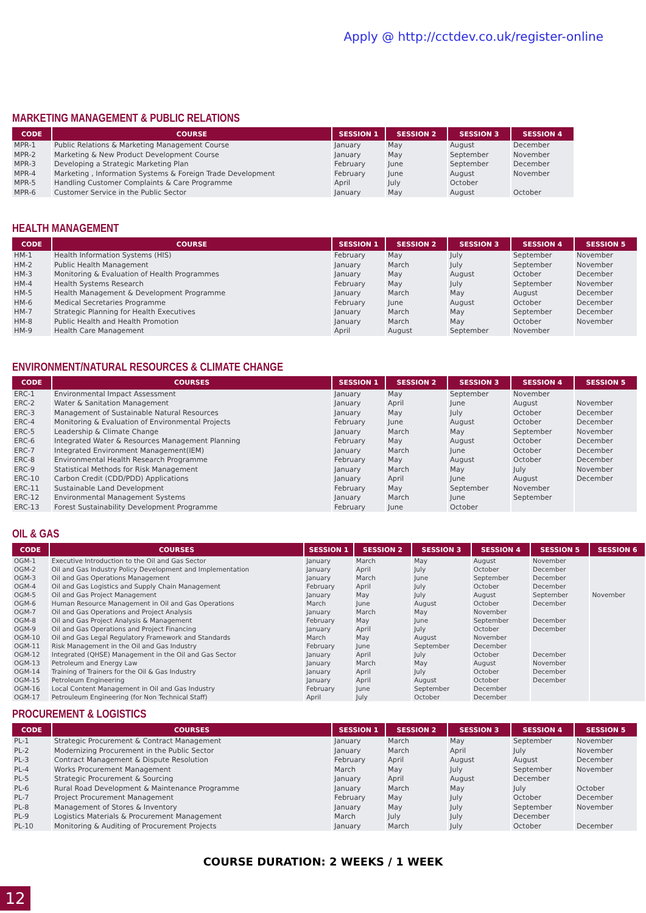Apply @ http://cctdev.co.uk/register-online
MARKETING MANAGEMENT & PUBLIC RELATIONS
| CODE | COURSE | SESSION 1 | SESSION 2 | SESSION 3 | SESSION 4 |
| --- | --- | --- | --- | --- | --- |
| MPR-1 | Public Relations & Marketing Management Course | January | May | August | December |
| MPR-2 | Marketing & New Product Development Course | January | May | September | November |
| MPR-3 | Developing a Strategic Marketing Plan | February | June | September | December |
| MPR-4 | Marketing , Information Systems & Foreign Trade Development | February | June | August | November |
| MPR-5 | Handling Customer Complaints & Care Programme | April | July | October | |
| MPR-6 | Customer Service in the Public Sector | January | May | August | October |
HEALTH MANAGEMENT
| CODE | COURSE | SESSION 1 | SESSION 2 | SESSION 3 | SESSION 4 | SESSION 5 |
| --- | --- | --- | --- | --- | --- | --- |
| HM-1 | Health Information Systems (HIS) | February | May | July | September | November |
| HM-2 | Public Health Management | January | March | July | September | November |
| HM-3 | Monitoring & Evaluation of Health Programmes | January | May | August | October | December |
| HM-4 | Health Systems Research | February | May | July | September | November |
| HM-5 | Health Management & Development Programme | January | March | May | August | December |
| HM-6 | Medical Secretaries Programme | February | June | August | October | December |
| HM-7 | Strategic Planning for Health Executives | January | March | May | September | December |
| HM-8 | Public Health and Health Promotion | January | March | May | October | November |
| HM-9 | Health Care Management | April | August | September | November | |
ENVIRONMENT/NATURAL RESOURCES & CLIMATE CHANGE
| CODE | COURSES | SESSION 1 | SESSION 2 | SESSION 3 | SESSION 4 | SESSION 5 |
| --- | --- | --- | --- | --- | --- | --- |
| ERC-1 | Environmental Impact Assessment | January | May | September | November | |
| ERC-2 | Water & Sanitation Management | January | April | June | August | November |
| ERC-3 | Management of Sustainable Natural Resources | January | May | July | October | December |
| ERC-4 | Monitoring & Evaluation of Environmental Projects | February | June | August | October | December |
| ERC-5 | Leadership & Climate Change | January | March | May | September | November |
| ERC-6 | Integrated Water & Resources Management Planning | February | May | August | October | December |
| ERC-7 | Integrated Environment Management(IEM) | January | March | June | October | December |
| ERC-8 | Environmental Health Research Programme | February | May | August | October | December |
| ERC-9 | Statistical Methods for Risk Management | January | March | May | July | November |
| ERC-10 | Carbon Credit (CDD/PDD) Applications | January | April | June | August | December |
| ERC-11 | Sustainable Land Development | February | May | September | November | |
| ERC-12 | Environmental Management Systems | January | March | June | September | |
| ERC-13 | Forest Sustainability Development Programme | February | June | October | | |
OIL & GAS
| CODE | COURSES | SESSION 1 | SESSION 2 | SESSION 3 | SESSION 4 | SESSION 5 | SESSION 6 |
| --- | --- | --- | --- | --- | --- | --- | --- |
| OGM-1 | Executive Introduction to the Oil and Gas Sector | January | March | May | August | November | |
| OGM-2 | Oil and Gas Industry Policy Development and Implementation | January | April | July | October | December | |
| OGM-3 | Oil and Gas Operations Management | January | March | June | September | December | |
| OGM-4 | Oil and Gas Logistics and Supply Chain Management | February | April | July | October | December | |
| OGM-5 | Oil and Gas Project Management | January | May | July | August | September | November |
| OGM-6 | Human Resource Management in Oil and Gas Operations | March | June | August | October | December | |
| OGM-7 | Oil and Gas Operations and Project Analysis | January | March | May | November | | |
| OGM-8 | Oil and Gas Project Analysis & Management | February | May | June | September | December | |
| OGM-9 | Oil and Gas Operations and Project Financing | January | April | July | October | December | |
| OGM-10 | Oil and Gas Legal Regulatory Framework and Standards | March | May | August | November | | |
| OGM-11 | Risk Management in the Oil and Gas Industry | February | June | September | December | | |
| OGM-12 | Integrated (QHSE) Management in the Oil and Gas Sector | January | April | July | October | December | |
| OGM-13 | Petroleum and Energy Law | January | March | May | August | November | |
| OGM-14 | Training of Trainers for the Oil & Gas Industry | January | April | July | October | December | |
| OGM-15 | Petroleum Engineering | January | April | August | October | December | |
| OGM-16 | Local Content Management in Oil and Gas Industry | February | June | September | December | | |
| OGM-17 | Petrouleum Engineering (for Non Technical Staff) | April | July | October | December | | |
PROCUREMENT & LOGISTICS
| CODE | COURSES | SESSION 1 | SESSION 2 | SESSION 3 | SESSION 4 | SESSION 5 |
| --- | --- | --- | --- | --- | --- | --- |
| PL-1 | Strategic Procurement & Contract Management | January | March | May | September | November |
| PL-2 | Modernizing Procurement in the Public Sector | January | March | April | July | November |
| PL-3 | Contract Management & Dispute Resolution | February | April | August | August | December |
| PL-4 | Works Procurement Management | March | May | July | September | November |
| PL-5 | Strategic Procurement & Sourcing | January | April | August | December | |
| PL-6 | Rural Road Development & Maintenance Programme | January | March | May | July | October |
| PL-7 | Project Procurement Management | February | May | July | October | December |
| PL-8 | Management of Stores & Inventory | January | May | July | September | November |
| PL-9 | Logistics Materials & Procurement Management | March | July | July | December | |
| PL-10 | Monitoring & Auditing of Procurement Projects | January | March | July | October | December |
COURSE DURATION: 2 WEEKS / 1 WEEK
12